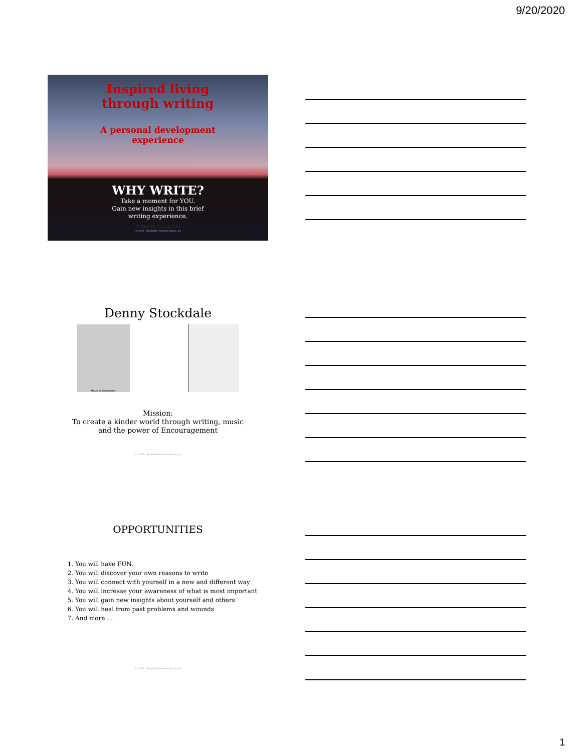9/20/2020
Inspired living
through writing
A personal development
experience
WHY WRITE?
Take a moment for YOU.
Gain new insights in this brief
writing experience.
© Denny Stockdale
(c) 2020 - Stockdale Resource Group, Inc
Denny Stockdale
Master of Ceremonies
Mission:
To create a kinder world through writing, music
and the power of Encouragement
(c) 2020 - Stockdale Resource Group, Inc
OPPORTUNITIES
1. You will have FUN.
2. You will discover your own reasons to write
3. You will connect with yourself in a new and different way
4. You will increase your awareness of what is most important
5. You will gain new insights about yourself and others
6. You will heal from past problems and wounds
7. And more …
(c) 2020 - Stockdale Resource Group, Inc
1